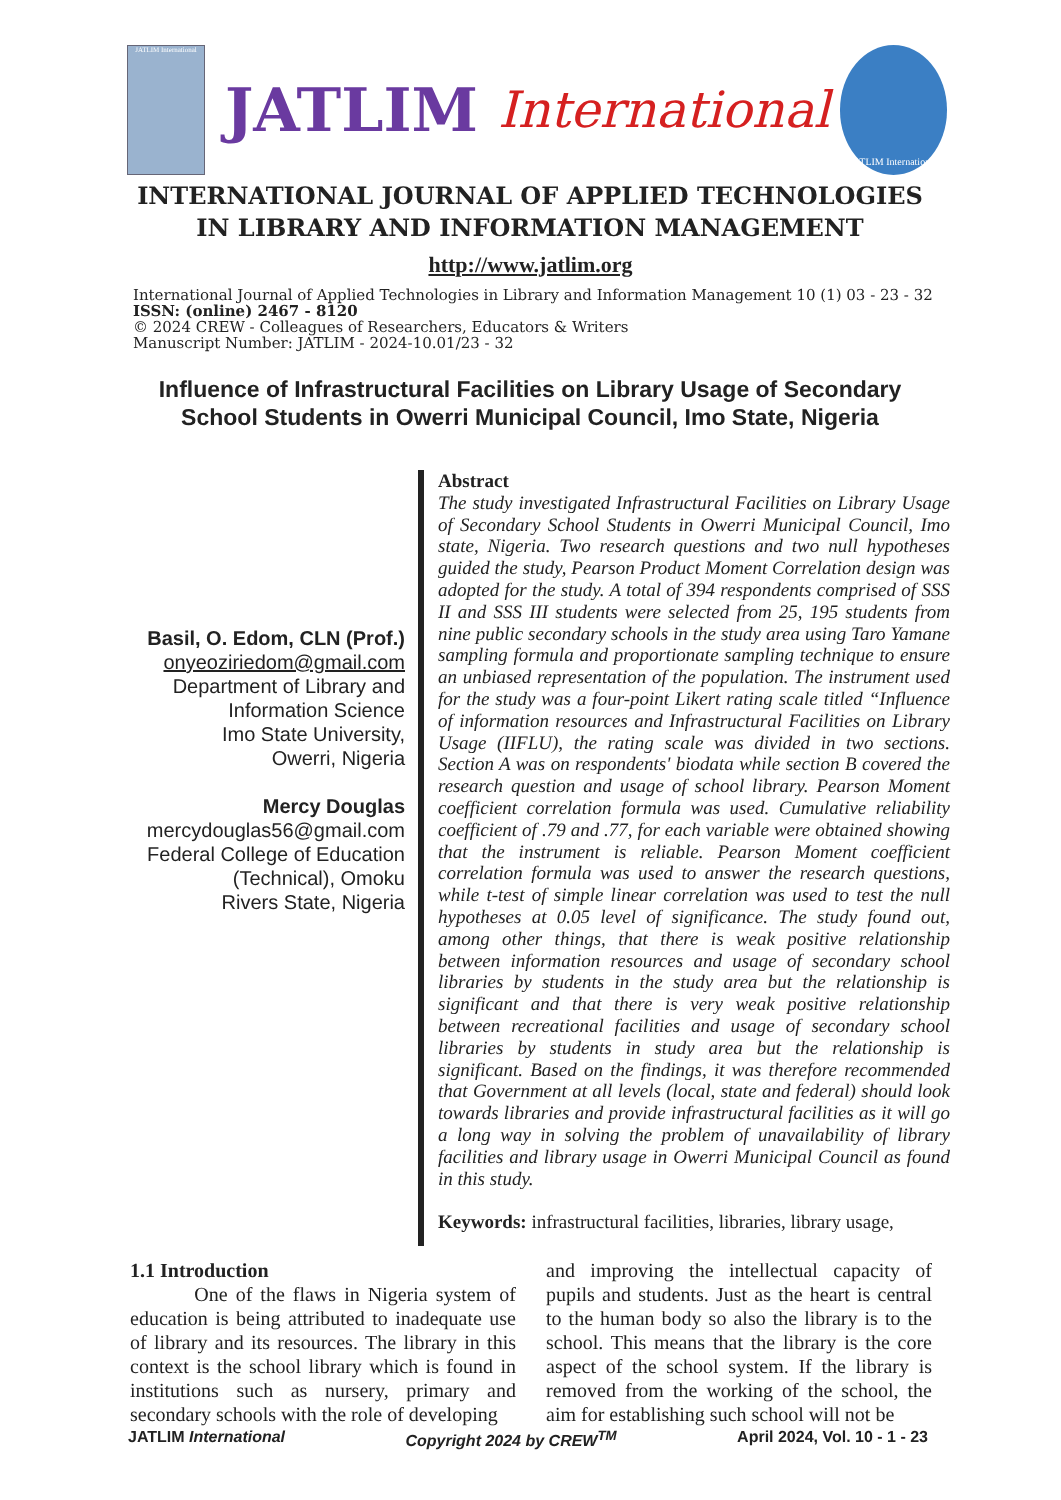JATLIM International
JATLIM International
JATLIM International
INTERNATIONAL JOURNAL OF APPLIED TECHNOLOGIES IN LIBRARY AND INFORMATION MANAGEMENT
http://www.jatlim.org
International Journal of Applied Technologies in Library and Information Management 10 (1) 03 - 23 - 32
ISSN: (online) 2467 - 8120
© 2024 CREW - Colleagues of Researchers, Educators & Writers
Manuscript Number: JATLIM - 2024-10.01/23 - 32
Influence of Infrastructural Facilities on Library Usage of Secondary School Students in Owerri Municipal Council, Imo State, Nigeria
Basil, O. Edom, CLN (Prof.)
onyeoziriedom@gmail.com
Department of Library and Information Science
Imo State University,
Owerri, Nigeria
Mercy Douglas
mercydouglas56@gmail.com
Federal College of Education (Technical), Omoku
Rivers State, Nigeria
Abstract
The study investigated Infrastructural Facilities on Library Usage of Secondary School Students in Owerri Municipal Council, Imo state, Nigeria. Two research questions and two null hypotheses guided the study, Pearson Product Moment Correlation design was adopted for the study. A total of 394 respondents comprised of SSS II and SSS III students were selected from 25, 195 students from nine public secondary schools in the study area using Taro Yamane sampling formula and proportionate sampling technique to ensure an unbiased representation of the population. The instrument used for the study was a four-point Likert rating scale titled “Influence of information resources and Infrastructural Facilities on Library Usage (IIFLU), the rating scale was divided in two sections. Section A was on respondents' biodata while section B covered the research question and usage of school library. Pearson Moment coefficient correlation formula was used. Cumulative reliability coefficient of .79 and .77, for each variable were obtained showing that the instrument is reliable. Pearson Moment coefficient correlation formula was used to answer the research questions, while t-test of simple linear correlation was used to test the null hypotheses at 0.05 level of significance. The study found out, among other things, that there is weak positive relationship between information resources and usage of secondary school libraries by students in the study area but the relationship is significant and that there is very weak positive relationship between recreational facilities and usage of secondary school libraries by students in study area but the relationship is significant. Based on the findings, it was therefore recommended that Government at all levels (local, state and federal) should look towards libraries and provide infrastructural facilities as it will go a long way in solving the problem of unavailability of library facilities and library usage in Owerri Municipal Council as found in this study.
Keywords: infrastructural facilities, libraries, library usage,
1.1 Introduction
One of the flaws in Nigeria system of education is being attributed to inadequate use of library and its resources. The library in this context is the school library which is found in institutions such as nursery, primary and secondary schools with the role of developing
and improving the intellectual capacity of pupils and students. Just as the heart is central to the human body so also the library is to the school. This means that the library is the core aspect of the school system. If the library is removed from the working of the school, the aim for establishing such school will not be
JATLIM International Copyright 2024 by CREW<sup>TM</sup> April 2024, Vol. 10 - 1 - 23